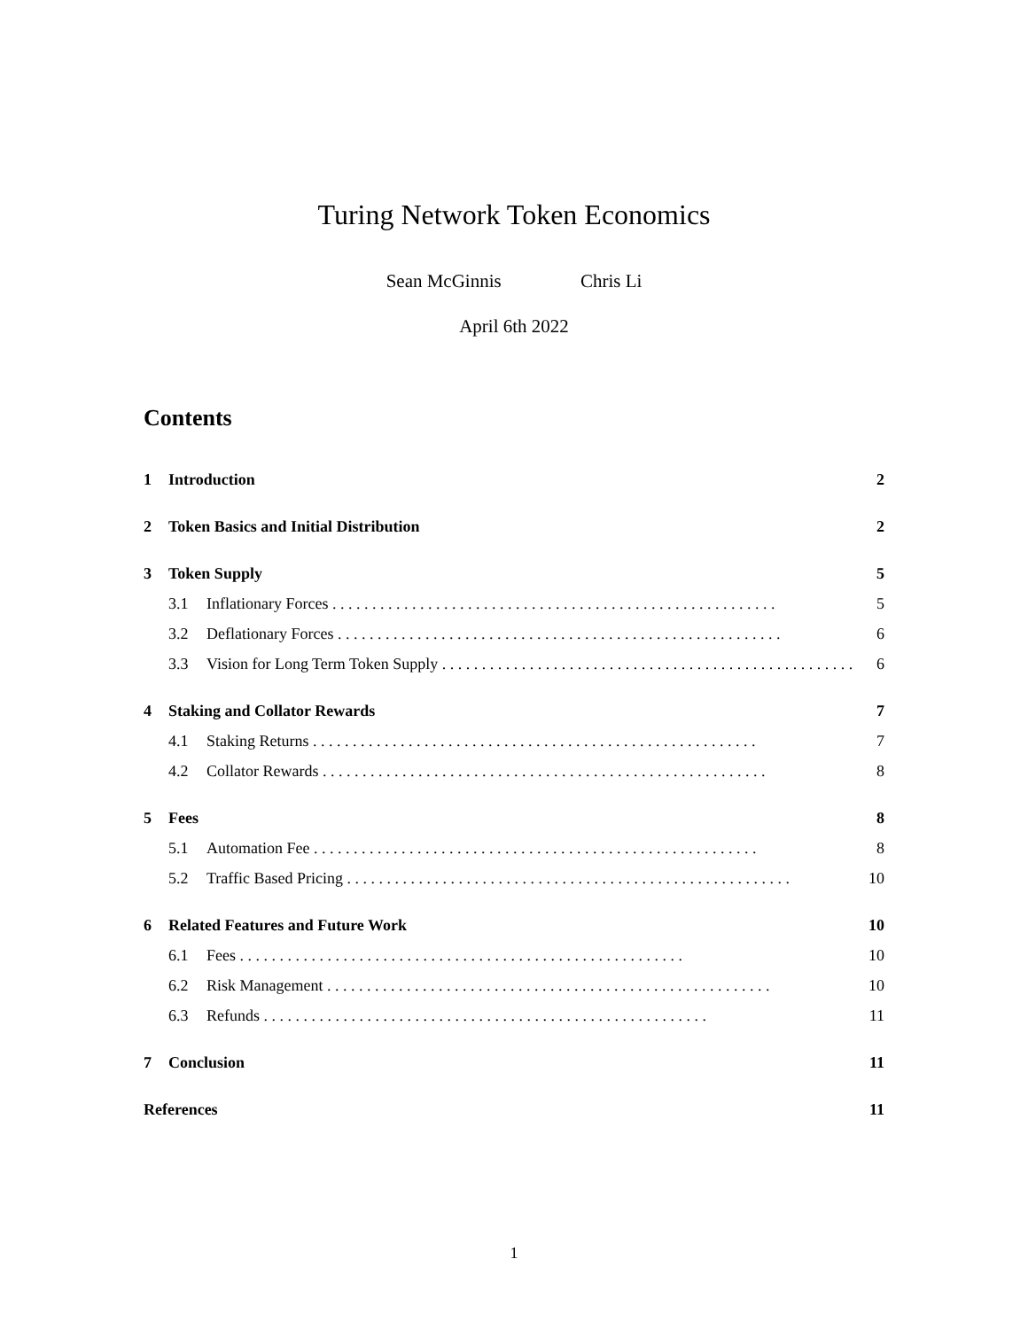Turing Network Token Economics
Sean McGinnis Chris Li
April 6th 2022
Contents
1 Introduction 2
2 Token Basics and Initial Distribution 2
3 Token Supply 5
3.1 Inflationary Forces 5
3.2 Deflationary Forces 6
3.3 Vision for Long Term Token Supply 6
4 Staking and Collator Rewards 7
4.1 Staking Returns 7
4.2 Collator Rewards 8
5 Fees 8
5.1 Automation Fee 8
5.2 Traffic Based Pricing 10
6 Related Features and Future Work 10
6.1 Fees 10
6.2 Risk Management 10
6.3 Refunds 11
7 Conclusion 11
References 11
1